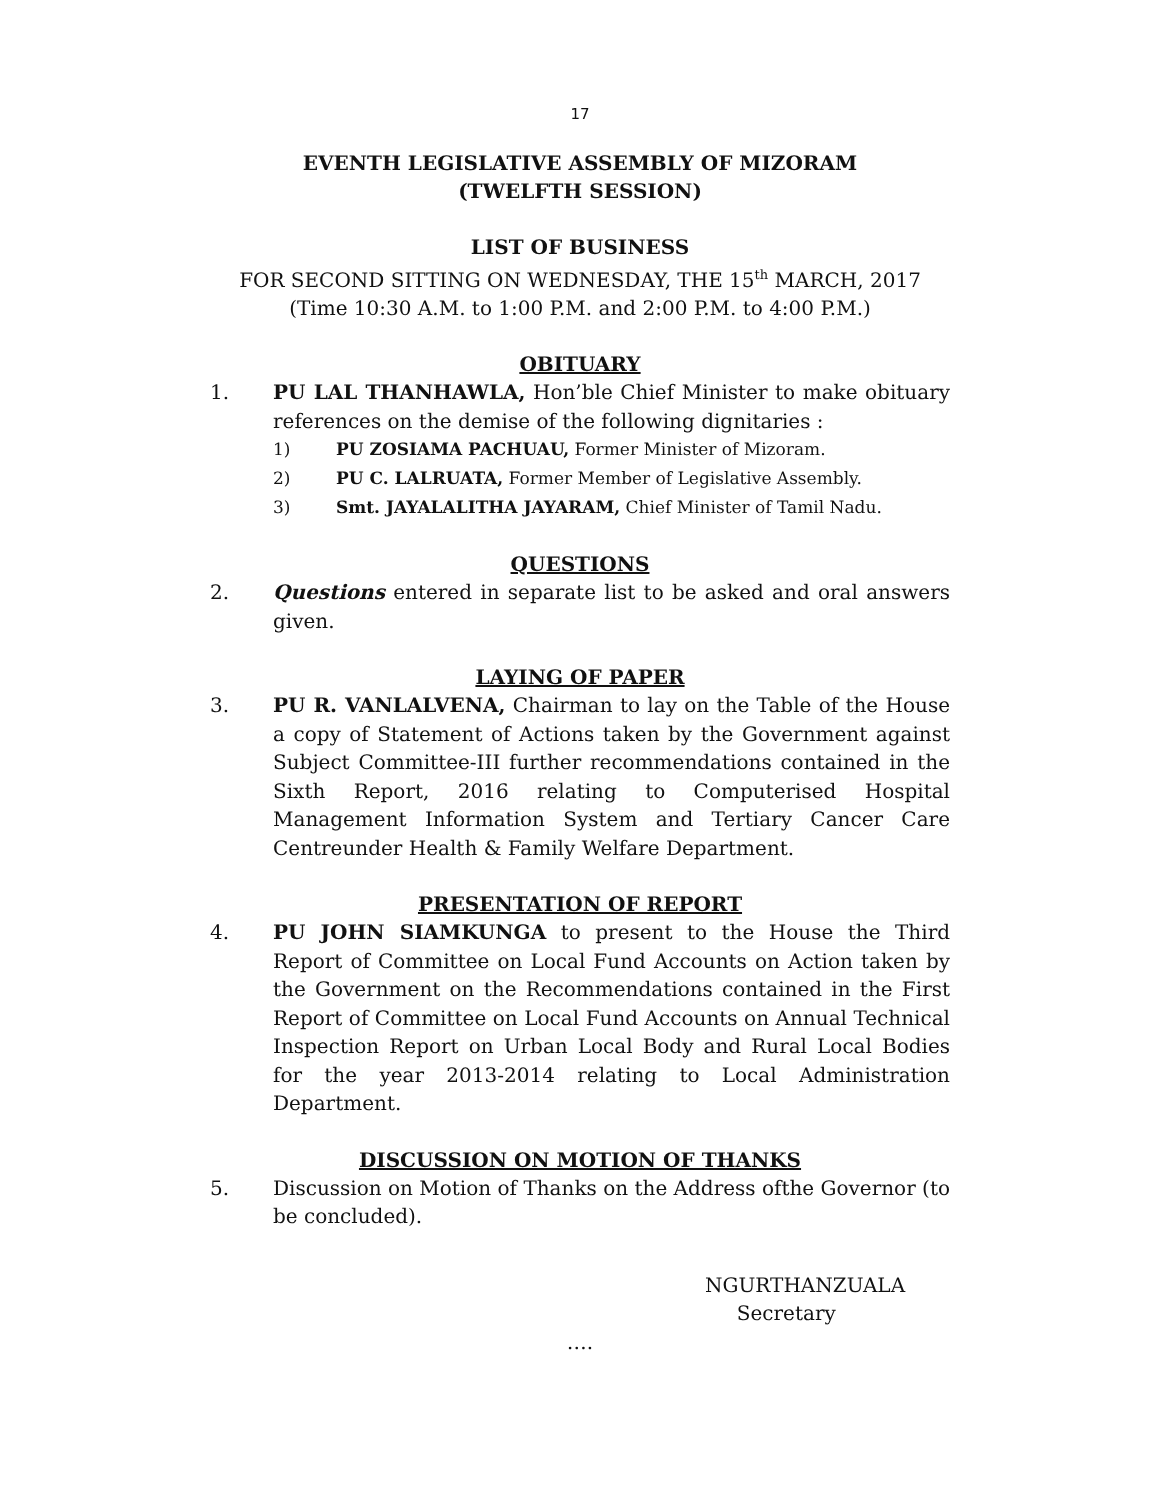17
EVENTH LEGISLATIVE ASSEMBLY OF MIZORAM
(TWELFTH SESSION)
LIST OF BUSINESS
FOR SECOND SITTING ON WEDNESDAY, THE 15<sup>th</sup> MARCH, 2017
(Time 10:30 A.M. to 1:00 P.M. and 2:00 P.M. to 4:00 P.M.)
OBITUARY
1. PU LAL THANHAWLA, Hon’ble Chief Minister to make obituary references on the demise of the following dignitaries :
1) PU ZOSIAMA PACHUAU, Former Minister of Mizoram.
2) PU C. LALRUATA, Former Member of Legislative Assembly.
3) Smt. JAYALALITHA JAYARAM, Chief Minister of Tamil Nadu.
QUESTIONS
2. Questions entered in separate list to be asked and oral answers given.
LAYING OF PAPER
3. PU R. VANLALVENA, Chairman to lay on the Table of the House a copy of Statement of Actions taken by the Government against Subject Committee-III further recommendations contained in the Sixth Report, 2016 relating to Computerised Hospital Management Information System and Tertiary Cancer Care Centreunder Health & Family Welfare Department.
PRESENTATION OF REPORT
4. PU JOHN SIAMKUNGA to present to the House the Third Report of Committee on Local Fund Accounts on Action taken by the Government on the Recommendations contained in the First Report of Committee on Local Fund Accounts on Annual Technical Inspection Report on Urban Local Body and Rural Local Bodies for the year 2013-2014 relating to Local Administration Department.
DISCUSSION ON MOTION OF THANKS
5. Discussion on Motion of Thanks on the Address ofthe Governor (to be concluded).
NGURTHANZUALA
Secretary
….